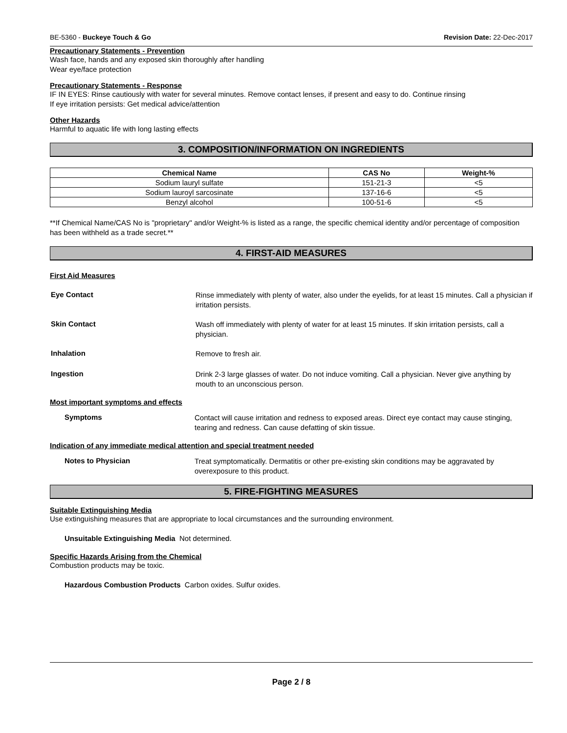BE-5360 - Buckeye Touch & Go Revision Date: 22-Dec-2017
Precautionary Statements - Prevention
Wash face, hands and any exposed skin thoroughly after handling
Wear eye/face protection
Precautionary Statements - Response
IF IN EYES: Rinse cautiously with water for several minutes. Remove contact lenses, if present and easy to do. Continue rinsing
If eye irritation persists: Get medical advice/attention
Other Hazards
Harmful to aquatic life with long lasting effects
3. COMPOSITION/INFORMATION ON INGREDIENTS
| Chemical Name | CAS No | Weight-% |
| --- | --- | --- |
| Sodium lauryl sulfate | 151-21-3 | <5 |
| Sodium lauroyl sarcosinate | 137-16-6 | <5 |
| Benzyl alcohol | 100-51-6 | <5 |
**If Chemical Name/CAS No is "proprietary" and/or Weight-% is listed as a range, the specific chemical identity and/or percentage of composition has been withheld as a trade secret.**
4. FIRST-AID MEASURES
First Aid Measures
Eye Contact
Rinse immediately with plenty of water, also under the eyelids, for at least 15 minutes. Call a physician if irritation persists.
Skin Contact
Wash off immediately with plenty of water for at least 15 minutes. If skin irritation persists, call a physician.
Inhalation
Remove to fresh air.
Ingestion
Drink 2-3 large glasses of water. Do not induce vomiting. Call a physician. Never give anything by mouth to an unconscious person.
Most important symptoms and effects
Symptoms
Contact will cause irritation and redness to exposed areas. Direct eye contact may cause stinging, tearing and redness. Can cause defatting of skin tissue.
Indication of any immediate medical attention and special treatment needed
Notes to Physician
Treat symptomatically. Dermatitis or other pre-existing skin conditions may be aggravated by overexposure to this product.
5. FIRE-FIGHTING MEASURES
Suitable Extinguishing Media
Use extinguishing measures that are appropriate to local circumstances and the surrounding environment.
Unsuitable Extinguishing Media Not determined.
Specific Hazards Arising from the Chemical
Combustion products may be toxic.
Hazardous Combustion Products Carbon oxides. Sulfur oxides.
Page 2 / 8